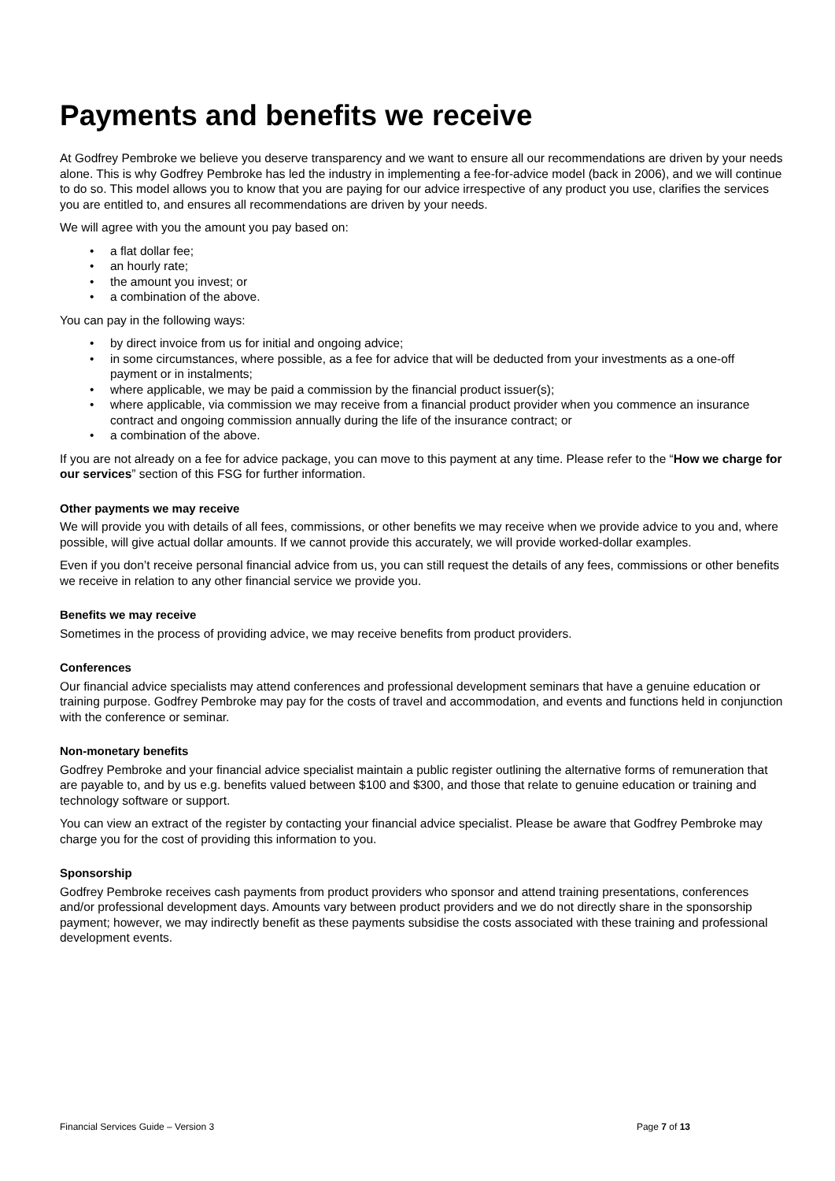Payments and benefits we receive
At Godfrey Pembroke we believe you deserve transparency and we want to ensure all our recommendations are driven by your needs alone. This is why Godfrey Pembroke has led the industry in implementing a fee-for-advice model (back in 2006), and we will continue to do so. This model allows you to know that you are paying for our advice irrespective of any product you use, clarifies the services you are entitled to, and ensures all recommendations are driven by your needs.
We will agree with you the amount you pay based on:
• a flat dollar fee;
• an hourly rate;
• the amount you invest; or
• a combination of the above.
You can pay in the following ways:
• by direct invoice from us for initial and ongoing advice;
• in some circumstances, where possible, as a fee for advice that will be deducted from your investments as a one-off payment or in instalments;
• where applicable, we may be paid a commission by the financial product issuer(s);
• where applicable, via commission we may receive from a financial product provider when you commence an insurance contract and ongoing commission annually during the life of the insurance contract; or
• a combination of the above.
If you are not already on a fee for advice package, you can move to this payment at any time. Please refer to the “How we charge for our services” section of this FSG for further information.
Other payments we may receive
We will provide you with details of all fees, commissions, or other benefits we may receive when we provide advice to you and, where possible, will give actual dollar amounts. If we cannot provide this accurately, we will provide worked-dollar examples.
Even if you don’t receive personal financial advice from us, you can still request the details of any fees, commissions or other benefits we receive in relation to any other financial service we provide you.
Benefits we may receive
Sometimes in the process of providing advice, we may receive benefits from product providers.
Conferences
Our financial advice specialists may attend conferences and professional development seminars that have a genuine education or training purpose. Godfrey Pembroke may pay for the costs of travel and accommodation, and events and functions held in conjunction with the conference or seminar.
Non-monetary benefits
Godfrey Pembroke and your financial advice specialist maintain a public register outlining the alternative forms of remuneration that are payable to, and by us e.g. benefits valued between $100 and $300, and those that relate to genuine education or training and technology software or support.
You can view an extract of the register by contacting your financial advice specialist. Please be aware that Godfrey Pembroke may charge you for the cost of providing this information to you.
Sponsorship
Godfrey Pembroke receives cash payments from product providers who sponsor and attend training presentations, conferences and/or professional development days. Amounts vary between product providers and we do not directly share in the sponsorship payment; however, we may indirectly benefit as these payments subsidise the costs associated with these training and professional development events.
Financial Services Guide – Version 3 Page 7 of 13